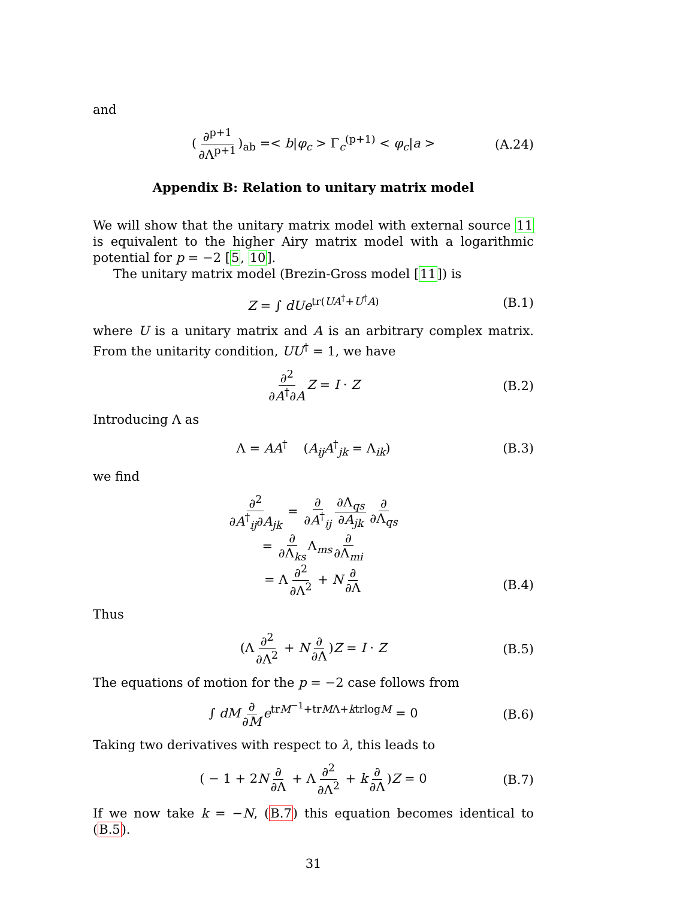and
(∂<sup>p+1</sup> ∂Λ<sup>p+1</sup>)<sub>ab</sub> =< b|φ<sub>c</sub> > Γ<sub>c</sub><sup>(p+1)</sup> < φ<sub>c</sub>|a > (A.24)
Appendix B: Relation to unitary matrix model
We will show that the unitary matrix model with external source 11 is equivalent to the higher Airy matrix model with a logarithmic potential for p = −2 [5, 10].
The unitary matrix model (Brezin-Gross model [11]) is
Z = ∫ dUe<sup>tr(UA<sup>†</sup>+U<sup>†</sup>A)</sup> (B.1)
where U is a unitary matrix and A is an arbitrary complex matrix. From the unitarity condition, UU<sup>†</sup> = 1, we have
∂<sup>2</sup> ∂A<sup>†</sup>∂A Z = I · Z (B.2)
Introducing Λ as
Λ = AA<sup>†</sup> (A<sub>ij</sub>A<sup>†</sup><sub>jk</sub> = Λ<sub>ik</sub>) (B.3)
we find
∂<sup>2</sup> ∂A<sup>†</sup><sub>ij</sub>∂A<sub>jk</sub> = ∂ ∂A<sup>†</sup><sub>ij</sub> ∂Λ<sub>qs</sub> ∂A<sub>jk</sub> ∂ ∂Λ<sub>qs</sub>
= ∂ ∂Λ<sub>ks</sub> Λ<sub>ms</sub> ∂ ∂Λ<sub>mi</sub>
= Λ ∂<sup>2</sup> ∂Λ<sup>2</sup> + N ∂ ∂Λ (B.4)
Thus
(Λ ∂<sup>2</sup> ∂Λ<sup>2</sup> + N ∂ ∂Λ)Z = I · Z (B.5)
The equations of motion for the p = −2 case follows from
∫ dM ∂ ∂M e<sup>trM<sup>−1</sup>+trMΛ+ktrlogM</sup> = 0 (B.6)
Taking two derivatives with respect to λ, this leads to
( − 1 + 2N ∂ ∂Λ + Λ ∂<sup>2</sup> ∂Λ<sup>2</sup> + k ∂ ∂Λ)Z = 0 (B.7)
If we now take k = −N, (B.7) this equation becomes identical to (B.5).
31